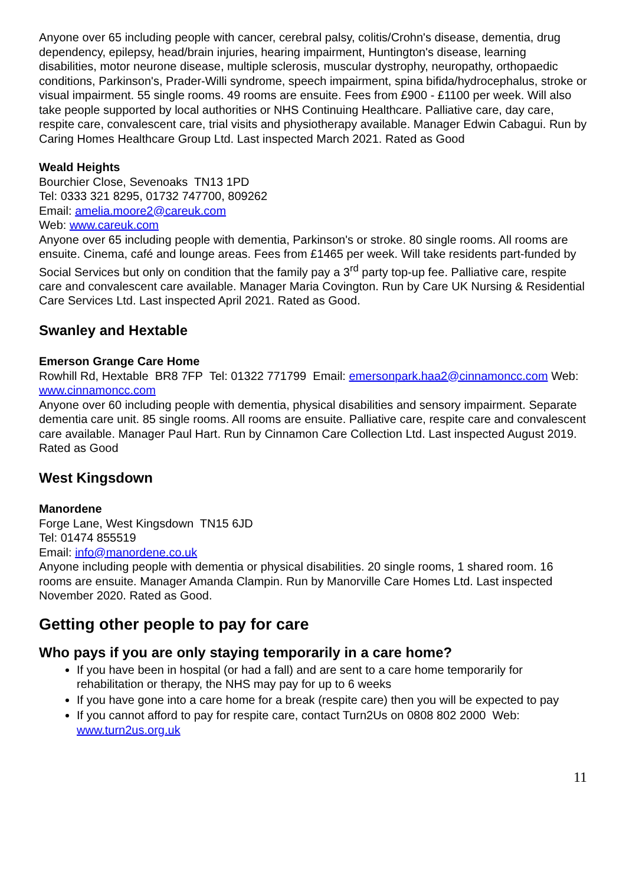Anyone over 65 including people with cancer, cerebral palsy, colitis/Crohn's disease, dementia, drug dependency, epilepsy, head/brain injuries, hearing impairment, Huntington's disease, learning disabilities, motor neurone disease, multiple sclerosis, muscular dystrophy, neuropathy, orthopaedic conditions, Parkinson's, Prader-Willi syndrome, speech impairment, spina bifida/hydrocephalus, stroke or visual impairment. 55 single rooms. 49 rooms are ensuite. Fees from £900 - £1100 per week. Will also take people supported by local authorities or NHS Continuing Healthcare. Palliative care, day care, respite care, convalescent care, trial visits and physiotherapy available. Manager Edwin Cabagui. Run by Caring Homes Healthcare Group Ltd. Last inspected March 2021. Rated as Good
Weald Heights
Bourchier Close, Sevenoaks TN13 1PD
Tel: 0333 321 8295, 01732 747700, 809262
Email: amelia.moore2@careuk.com
Web: www.careuk.com
Anyone over 65 including people with dementia, Parkinson's or stroke. 80 single rooms. All rooms are ensuite. Cinema, café and lounge areas. Fees from £1465 per week. Will take residents part-funded by Social Services but only on condition that the family pay a 3<sup>rd</sup> party top-up fee. Palliative care, respite care and convalescent care available. Manager Maria Covington. Run by Care UK Nursing & Residential Care Services Ltd. Last inspected April 2021. Rated as Good.
Swanley and Hextable
Emerson Grange Care Home
Rowhill Rd, Hextable BR8 7FP Tel: 01322 771799 Email: emersonpark.haa2@cinnamoncc.com Web: www.cinnamoncc.com
Anyone over 60 including people with dementia, physical disabilities and sensory impairment. Separate dementia care unit. 85 single rooms. All rooms are ensuite. Palliative care, respite care and convalescent care available. Manager Paul Hart. Run by Cinnamon Care Collection Ltd. Last inspected August 2019. Rated as Good
West Kingsdown
Manordene
Forge Lane, West Kingsdown TN15 6JD
Tel: 01474 855519
Email: info@manordene.co.uk
Anyone including people with dementia or physical disabilities. 20 single rooms, 1 shared room. 16 rooms are ensuite. Manager Amanda Clampin. Run by Manorville Care Homes Ltd. Last inspected November 2020. Rated as Good.
Getting other people to pay for care
Who pays if you are only staying temporarily in a care home?
If you have been in hospital (or had a fall) and are sent to a care home temporarily for rehabilitation or therapy, the NHS may pay for up to 6 weeks
If you have gone into a care home for a break (respite care) then you will be expected to pay
If you cannot afford to pay for respite care, contact Turn2Us on 0808 802 2000 Web: www.turn2us.org.uk
11